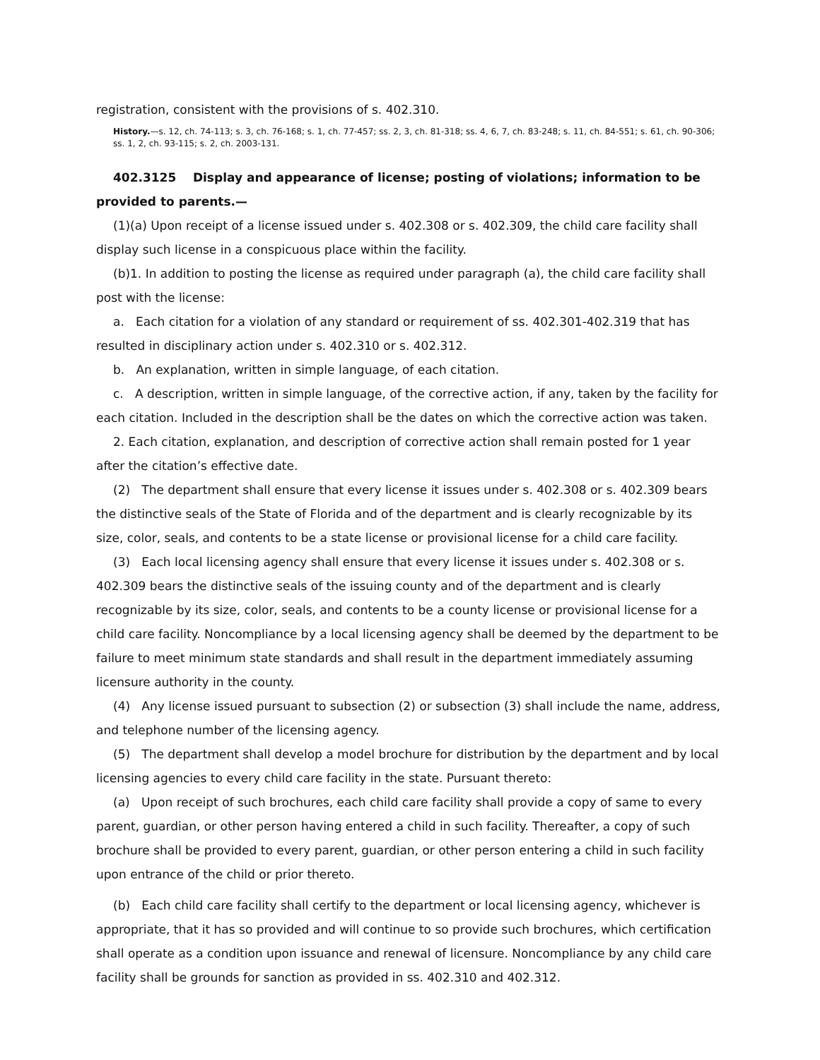registration, consistent with the provisions of s. 402.310.
History.—s. 12, ch. 74-113; s. 3, ch. 76-168; s. 1, ch. 77-457; ss. 2, 3, ch. 81-318; ss. 4, 6, 7, ch. 83-248; s. 11, ch. 84-551; s. 61, ch. 90-306; ss. 1, 2, ch. 93-115; s. 2, ch. 2003-131.
402.3125 Display and appearance of license; posting of violations; information to be provided to parents.—
(1)(a) Upon receipt of a license issued under s. 402.308 or s. 402.309, the child care facility shall display such license in a conspicuous place within the facility.
(b)1. In addition to posting the license as required under paragraph (a), the child care facility shall post with the license:
a. Each citation for a violation of any standard or requirement of ss. 402.301-402.319 that has resulted in disciplinary action under s. 402.310 or s. 402.312.
b. An explanation, written in simple language, of each citation.
c. A description, written in simple language, of the corrective action, if any, taken by the facility for each citation. Included in the description shall be the dates on which the corrective action was taken.
2. Each citation, explanation, and description of corrective action shall remain posted for 1 year after the citation’s effective date.
(2) The department shall ensure that every license it issues under s. 402.308 or s. 402.309 bears the distinctive seals of the State of Florida and of the department and is clearly recognizable by its size, color, seals, and contents to be a state license or provisional license for a child care facility.
(3) Each local licensing agency shall ensure that every license it issues under s. 402.308 or s. 402.309 bears the distinctive seals of the issuing county and of the department and is clearly recognizable by its size, color, seals, and contents to be a county license or provisional license for a child care facility. Noncompliance by a local licensing agency shall be deemed by the department to be failure to meet minimum state standards and shall result in the department immediately assuming licensure authority in the county.
(4) Any license issued pursuant to subsection (2) or subsection (3) shall include the name, address, and telephone number of the licensing agency.
(5) The department shall develop a model brochure for distribution by the department and by local licensing agencies to every child care facility in the state. Pursuant thereto:
(a) Upon receipt of such brochures, each child care facility shall provide a copy of same to every parent, guardian, or other person having entered a child in such facility. Thereafter, a copy of such brochure shall be provided to every parent, guardian, or other person entering a child in such facility upon entrance of the child or prior thereto.
(b) Each child care facility shall certify to the department or local licensing agency, whichever is appropriate, that it has so provided and will continue to so provide such brochures, which certification shall operate as a condition upon issuance and renewal of licensure. Noncompliance by any child care facility shall be grounds for sanction as provided in ss. 402.310 and 402.312.